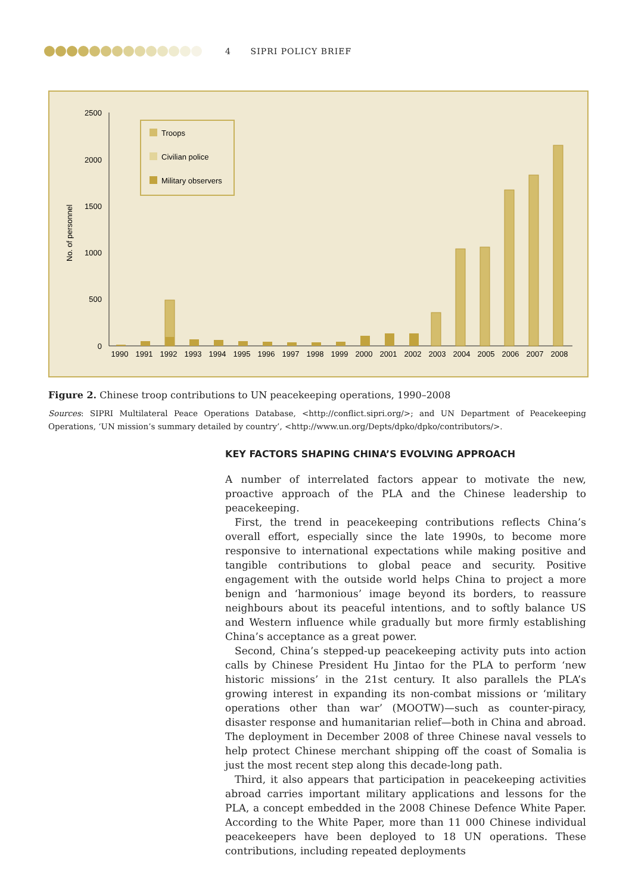4 SIPRI POLICY BRIEF
2500
2000
1500
1000
500
0
No. of personnel
Troops
Civilian police
Military observers
1990
1991
1992
1993
1994
1995
1996
1997
1998
1999
2000
2001
2002
2003
2004
2005
2006
2007
2008
Figure 2. Chinese troop contributions to UN peacekeeping operations, 1990–2008
Sources: SIPRI Multilateral Peace Operations Database, <http://conflict.sipri.org/>; and UN Department of Peacekeeping Operations, ‘UN mission’s summary detailed by country’, <http://www.un.org/Depts/dpko/dpko/contributors/>.
KEY FACTORS SHAPING CHINA’S EVOLVING APPROACH
A number of interrelated factors appear to motivate the new, proactive approach of the PLA and the Chinese leadership to peacekeeping.
First, the trend in peacekeeping contributions reflects China’s overall effort, especially since the late 1990s, to become more responsive to international expectations while making positive and tangible contributions to global peace and security. Positive engagement with the outside world helps China to project a more benign and ‘harmonious’ image beyond its borders, to reassure neighbours about its peaceful intentions, and to softly balance US and Western influence while gradually but more firmly establishing China’s acceptance as a great power.
Second, China’s stepped-up peacekeeping activity puts into action calls by Chinese President Hu Jintao for the PLA to perform ‘new historic missions’ in the 21st century. It also parallels the PLA’s growing interest in expanding its non-combat missions or ‘military operations other than war’ (MOOTW)—such as counter-piracy, disaster response and humanitarian relief—both in China and abroad. The deployment in December 2008 of three Chinese naval vessels to help protect Chinese merchant shipping off the coast of Somalia is just the most recent step along this decade-long path.
Third, it also appears that participation in peacekeeping activities abroad carries important military applications and lessons for the PLA, a concept embedded in the 2008 Chinese Defence White Paper. According to the White Paper, more than 11 000 Chinese individual peacekeepers have been deployed to 18 UN operations. These contributions, including repeated deployments